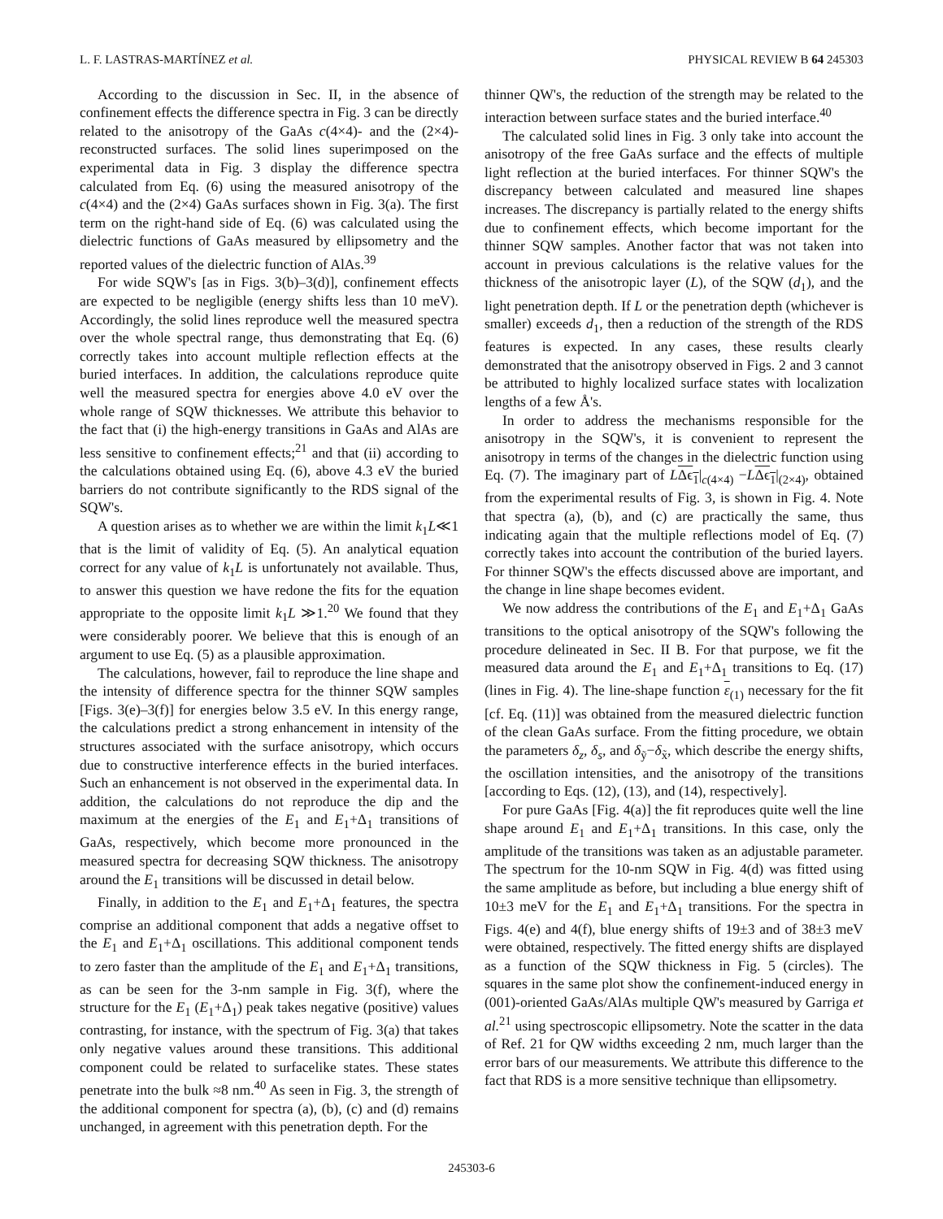L. F. LASTRAS-MARTÍNEZ et al. PHYSICAL REVIEW B 64 245303
According to the discussion in Sec. II, in the absence of confinement effects the difference spectra in Fig. 3 can be directly related to the anisotropy of the GaAs c(4×4)- and the (2×4)-reconstructed surfaces. The solid lines superimposed on the experimental data in Fig. 3 display the difference spectra calculated from Eq. (6) using the measured anisotropy of the c(4×4) and the (2×4) GaAs surfaces shown in Fig. 3(a). The first term on the right-hand side of Eq. (6) was calculated using the dielectric functions of GaAs measured by ellipsometry and the reported values of the dielectric function of AlAs.<sup>39</sup>
For wide SQW's [as in Figs. 3(b)–3(d)], confinement effects are expected to be negligible (energy shifts less than 10 meV). Accordingly, the solid lines reproduce well the measured spectra over the whole spectral range, thus demonstrating that Eq. (6) correctly takes into account multiple reflection effects at the buried interfaces. In addition, the calculations reproduce quite well the measured spectra for energies above 4.0 eV over the whole range of SQW thicknesses. We attribute this behavior to the fact that (i) the high-energy transitions in GaAs and AlAs are less sensitive to confinement effects;<sup>21</sup> and that (ii) according to the calculations obtained using Eq. (6), above 4.3 eV the buried barriers do not contribute significantly to the RDS signal of the SQW's.
A question arises as to whether we are within the limit k<sub>1</sub>L≪1 that is the limit of validity of Eq. (5). An analytical equation correct for any value of k<sub>1</sub>L is unfortunately not available. Thus, to answer this question we have redone the fits for the equation appropriate to the opposite limit k<sub>1</sub>L ≫1.<sup>20</sup> We found that they were considerably poorer. We believe that this is enough of an argument to use Eq. (5) as a plausible approximation.
The calculations, however, fail to reproduce the line shape and the intensity of difference spectra for the thinner SQW samples [Figs. 3(e)–3(f)] for energies below 3.5 eV. In this energy range, the calculations predict a strong enhancement in intensity of the structures associated with the surface anisotropy, which occurs due to constructive interference effects in the buried interfaces. Such an enhancement is not observed in the experimental data. In addition, the calculations do not reproduce the dip and the maximum at the energies of the E<sub>1</sub> and E<sub>1</sub>+Δ<sub>1</sub> transitions of GaAs, respectively, which become more pronounced in the measured spectra for decreasing SQW thickness. The anisotropy around the E<sub>1</sub> transitions will be discussed in detail below.
Finally, in addition to the E<sub>1</sub> and E<sub>1</sub>+Δ<sub>1</sub> features, the spectra comprise an additional component that adds a negative offset to the E<sub>1</sub> and E<sub>1</sub>+Δ<sub>1</sub> oscillations. This additional component tends to zero faster than the amplitude of the E<sub>1</sub> and E<sub>1</sub>+Δ<sub>1</sub> transitions, as can be seen for the 3-nm sample in Fig. 3(f), where the structure for the E<sub>1</sub> (E<sub>1</sub>+Δ<sub>1</sub>) peak takes negative (positive) values contrasting, for instance, with the spectrum of Fig. 3(a) that takes only negative values around these transitions. This additional component could be related to surfacelike states. These states penetrate into the bulk ≈8 nm.<sup>40</sup> As seen in Fig. 3, the strength of the additional component for spectra (a), (b), (c) and (d) remains unchanged, in agreement with this penetration depth. For the
thinner QW's, the reduction of the strength may be related to the interaction between surface states and the buried interface.<sup>40</sup>
The calculated solid lines in Fig. 3 only take into account the anisotropy of the free GaAs surface and the effects of multiple light reflection at the buried interfaces. For thinner SQW's the discrepancy between calculated and measured line shapes increases. The discrepancy is partially related to the energy shifts due to confinement effects, which become important for the thinner SQW samples. Another factor that was not taken into account in previous calculations is the relative values for the thickness of the anisotropic layer (L), of the SQW (d<sub>1</sub>), and the light penetration depth. If L or the penetration depth (whichever is smaller) exceeds d<sub>1</sub>, then a reduction of the strength of the RDS features is expected. In any cases, these results clearly demonstrated that the anisotropy observed in Figs. 2 and 3 cannot be attributed to highly localized surface states with localization lengths of a few Å's.
In order to address the mechanisms responsible for the anisotropy in the SQW's, it is convenient to represent the anisotropy in terms of the changes in the dielectric function using Eq. (7). The imaginary part of LΔϵ<sub>1</sub>|<sub>c(4×4)</sub> −LΔϵ<sub>1</sub>|<sub>(2×4)</sub>, obtained from the experimental results of Fig. 3, is shown in Fig. 4. Note that spectra (a), (b), and (c) are practically the same, thus indicating again that the multiple reflections model of Eq. (7) correctly takes into account the contribution of the buried layers. For thinner SQW's the effects discussed above are important, and the change in line shape becomes evident.
We now address the contributions of the E<sub>1</sub> and E<sub>1</sub>+Δ<sub>1</sub> GaAs transitions to the optical anisotropy of the SQW's following the procedure delineated in Sec. II B. For that purpose, we fit the measured data around the E<sub>1</sub> and E<sub>1</sub>+Δ<sub>1</sub> transitions to Eq. (17) (lines in Fig. 4). The line-shape function ε<sub>(1)</sub> necessary for the fit [cf. Eq. (11)] was obtained from the measured dielectric function of the clean GaAs surface. From the fitting procedure, we obtain the parameters δ<sub>z</sub>, δ<sub>s</sub>, and δ<sub>ỹ</sub>−δ<sub>x̃</sub>, which describe the energy shifts, the oscillation intensities, and the anisotropy of the transitions [according to Eqs. (12), (13), and (14), respectively].
For pure GaAs [Fig. 4(a)] the fit reproduces quite well the line shape around E<sub>1</sub> and E<sub>1</sub>+Δ<sub>1</sub> transitions. In this case, only the amplitude of the transitions was taken as an adjustable parameter. The spectrum for the 10-nm SQW in Fig. 4(d) was fitted using the same amplitude as before, but including a blue energy shift of 10±3 meV for the E<sub>1</sub> and E<sub>1</sub>+Δ<sub>1</sub> transitions. For the spectra in Figs. 4(e) and 4(f), blue energy shifts of 19±3 and of 38±3 meV were obtained, respectively. The fitted energy shifts are displayed as a function of the SQW thickness in Fig. 5 (circles). The squares in the same plot show the confinement-induced energy in (001)-oriented GaAs/AlAs multiple QW's measured by Garriga et al.<sup>21</sup> using spectroscopic ellipsometry. Note the scatter in the data of Ref. 21 for QW widths exceeding 2 nm, much larger than the error bars of our measurements. We attribute this difference to the fact that RDS is a more sensitive technique than ellipsometry.
245303-6